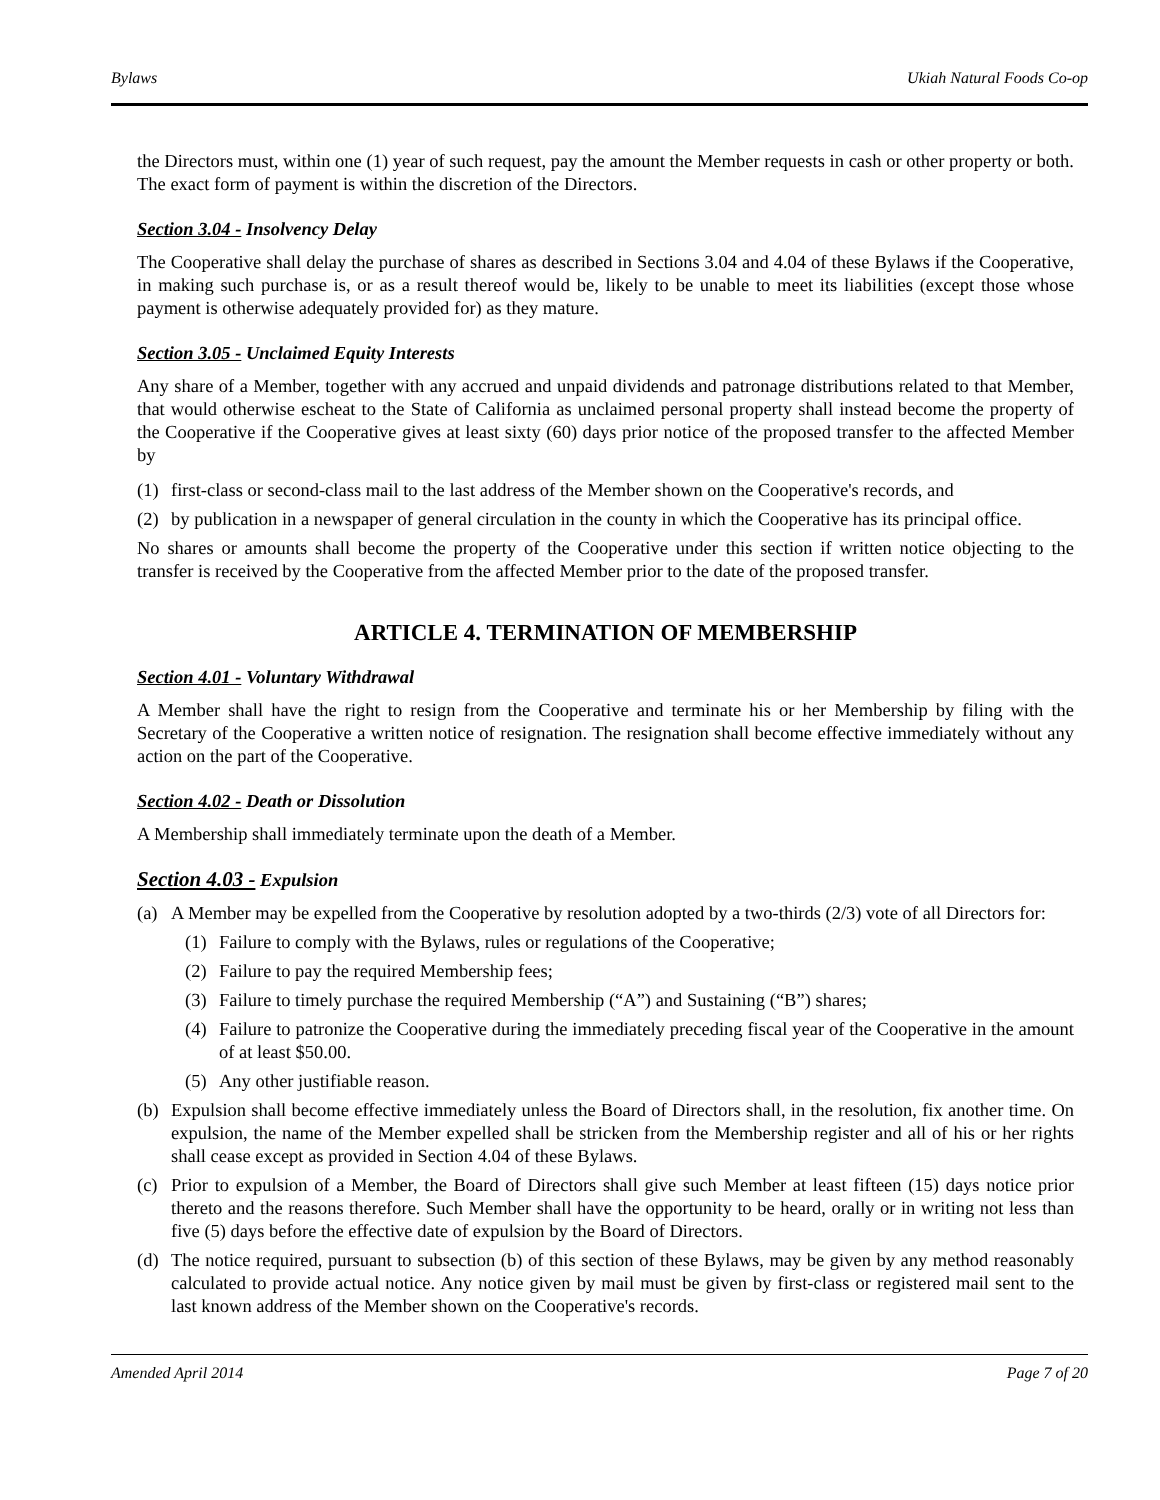Bylaws Ukiah Natural Foods Co-op
the Directors must, within one (1) year of such request, pay the amount the Member requests in cash or other property or both. The exact form of payment is within the discretion of the Directors.
Section 3.04 - Insolvency Delay
The Cooperative shall delay the purchase of shares as described in Sections 3.04 and 4.04 of these Bylaws if the Cooperative, in making such purchase is, or as a result thereof would be, likely to be unable to meet its liabilities (except those whose payment is otherwise adequately provided for) as they mature.
Section 3.05 - Unclaimed Equity Interests
Any share of a Member, together with any accrued and unpaid dividends and patronage distributions related to that Member, that would otherwise escheat to the State of California as unclaimed personal property shall instead become the property of the Cooperative if the Cooperative gives at least sixty (60) days prior notice of the proposed transfer to the affected Member by
(1) first-class or second-class mail to the last address of the Member shown on the Cooperative's records, and
(2) by publication in a newspaper of general circulation in the county in which the Cooperative has its principal office.
No shares or amounts shall become the property of the Cooperative under this section if written notice objecting to the transfer is received by the Cooperative from the affected Member prior to the date of the proposed transfer.
ARTICLE 4. TERMINATION OF MEMBERSHIP
Section 4.01 - Voluntary Withdrawal
A Member shall have the right to resign from the Cooperative and terminate his or her Membership by filing with the Secretary of the Cooperative a written notice of resignation. The resignation shall become effective immediately without any action on the part of the Cooperative.
Section 4.02 - Death or Dissolution
A Membership shall immediately terminate upon the death of a Member.
Section 4.03 - Expulsion
(a) A Member may be expelled from the Cooperative by resolution adopted by a two-thirds (2/3) vote of all Directors for:
(1) Failure to comply with the Bylaws, rules or regulations of the Cooperative;
(2) Failure to pay the required Membership fees;
(3) Failure to timely purchase the required Membership (“A”) and Sustaining (“B”) shares;
(4) Failure to patronize the Cooperative during the immediately preceding fiscal year of the Cooperative in the amount of at least $50.00.
(5) Any other justifiable reason.
(b) Expulsion shall become effective immediately unless the Board of Directors shall, in the resolution, fix another time. On expulsion, the name of the Member expelled shall be stricken from the Membership register and all of his or her rights shall cease except as provided in Section 4.04 of these Bylaws.
(c) Prior to expulsion of a Member, the Board of Directors shall give such Member at least fifteen (15) days notice prior thereto and the reasons therefore. Such Member shall have the opportunity to be heard, orally or in writing not less than five (5) days before the effective date of expulsion by the Board of Directors.
(d) The notice required, pursuant to subsection (b) of this section of these Bylaws, may be given by any method reasonably calculated to provide actual notice. Any notice given by mail must be given by first-class or registered mail sent to the last known address of the Member shown on the Cooperative's records.
Amended April 2014 Page 7 of 20